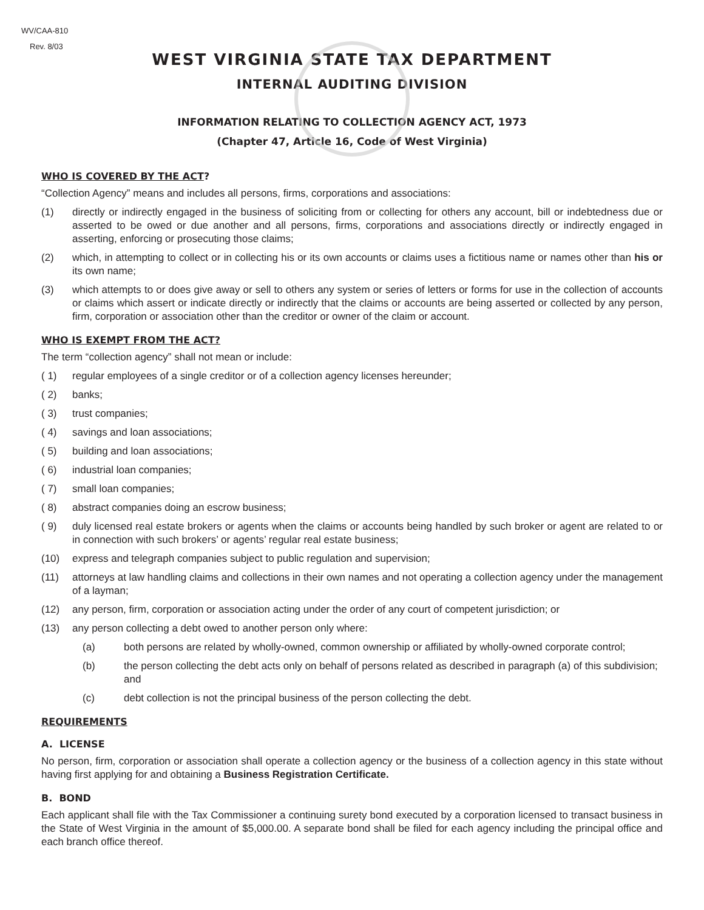WV/CAA-810
Rev. 8/03
WEST VIRGINIA STATE TAX DEPARTMENT
INTERNAL AUDITING DIVISION
INFORMATION RELATING TO COLLECTION AGENCY ACT, 1973
(Chapter 47, Article 16, Code of West Virginia)
WHO IS COVERED BY THE ACT?
“Collection Agency” means and includes all persons, firms, corporations and associations:
(1) directly or indirectly engaged in the business of soliciting from or collecting for others any account, bill or indebtedness due or asserted to be owed or due another and all persons, firms, corporations and associations directly or indirectly engaged in asserting, enforcing or prosecuting those claims;
(2) which, in attempting to collect or in collecting his or its own accounts or claims uses a fictitious name or names other than his or its own name;
(3) which attempts to or does give away or sell to others any system or series of letters or forms for use in the collection of accounts or claims which assert or indicate directly or indirectly that the claims or accounts are being asserted or collected by any person, firm, corporation or association other than the creditor or owner of the claim or account.
WHO IS EXEMPT FROM THE ACT?
The term “collection agency” shall not mean or include:
( 1) regular employees of a single creditor or of a collection agency licenses hereunder;
( 2) banks;
( 3) trust companies;
( 4) savings and loan associations;
( 5) building and loan associations;
( 6) industrial loan companies;
( 7) small loan companies;
( 8) abstract companies doing an escrow business;
( 9) duly licensed real estate brokers or agents when the claims or accounts being handled by such broker or agent are related to or in connection with such brokers’ or agents’ regular real estate business;
(10) express and telegraph companies subject to public regulation and supervision;
(11) attorneys at law handling claims and collections in their own names and not operating a collection agency under the management of a layman;
(12) any person, firm, corporation or association acting under the order of any court of competent jurisdiction; or
(13) any person collecting a debt owed to another person only where:
(a) both persons are related by wholly-owned, common ownership or affiliated by wholly-owned corporate control;
(b) the person collecting the debt acts only on behalf of persons related as described in paragraph (a) of this subdivision; and
(c) debt collection is not the principal business of the person collecting the debt.
REQUIREMENTS
A. LICENSE
No person, firm, corporation or association shall operate a collection agency or the business of a collection agency in this state without having first applying for and obtaining a Business Registration Certificate.
B. BOND
Each applicant shall file with the Tax Commissioner a continuing surety bond executed by a corporation licensed to transact business in the State of West Virginia in the amount of $5,000.00. A separate bond shall be filed for each agency including the principal office and each branch office thereof.